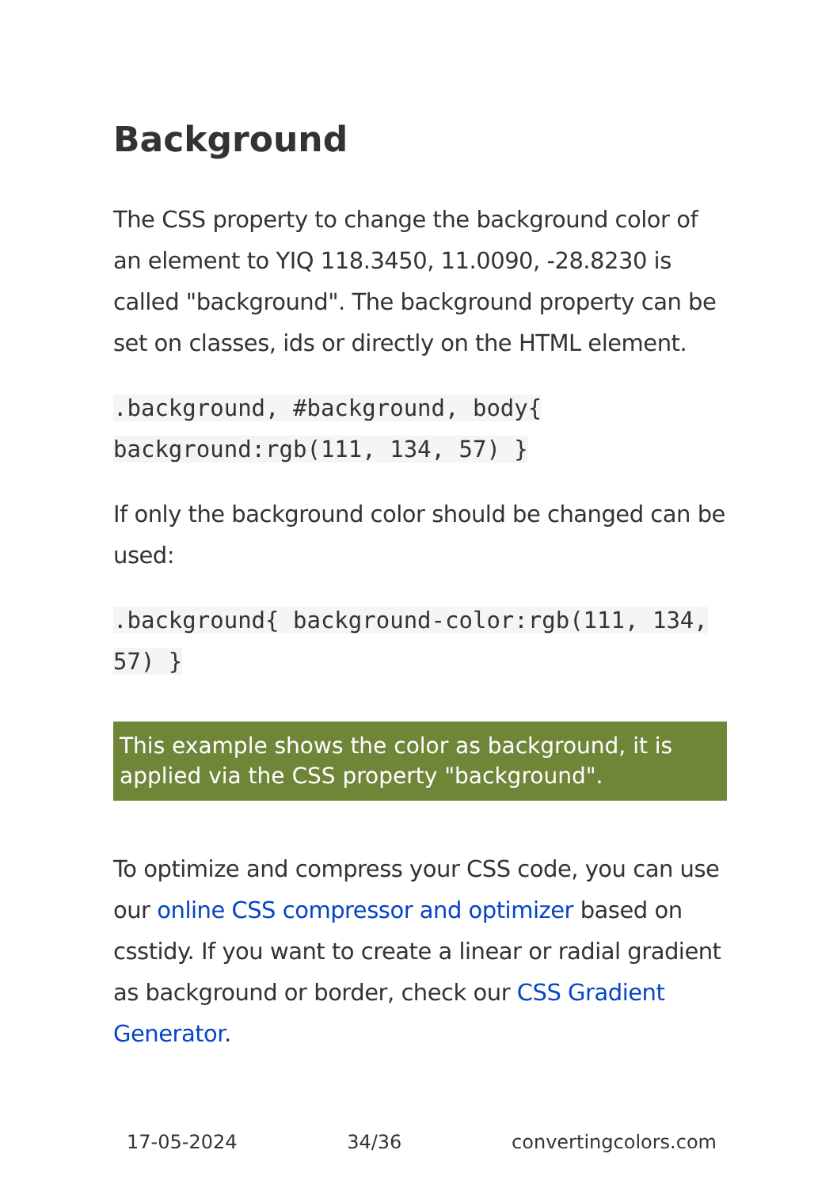Background
The CSS property to change the background color of an element to YIQ 118.3450, 11.0090, -28.8230 is called "background". The background property can be set on classes, ids or directly on the HTML element.
.background, #background, body{ background:rgb(111, 134, 57) }
If only the background color should be changed can be used:
.background{ background-color:rgb(111, 134, 57) }
This example shows the color as background, it is applied via the CSS property "background".
To optimize and compress your CSS code, you can use our online CSS compressor and optimizer based on csstidy. If you want to create a linear or radial gradient as background or border, check our CSS Gradient Generator.
17-05-2024 34/36 convertingcolors.com